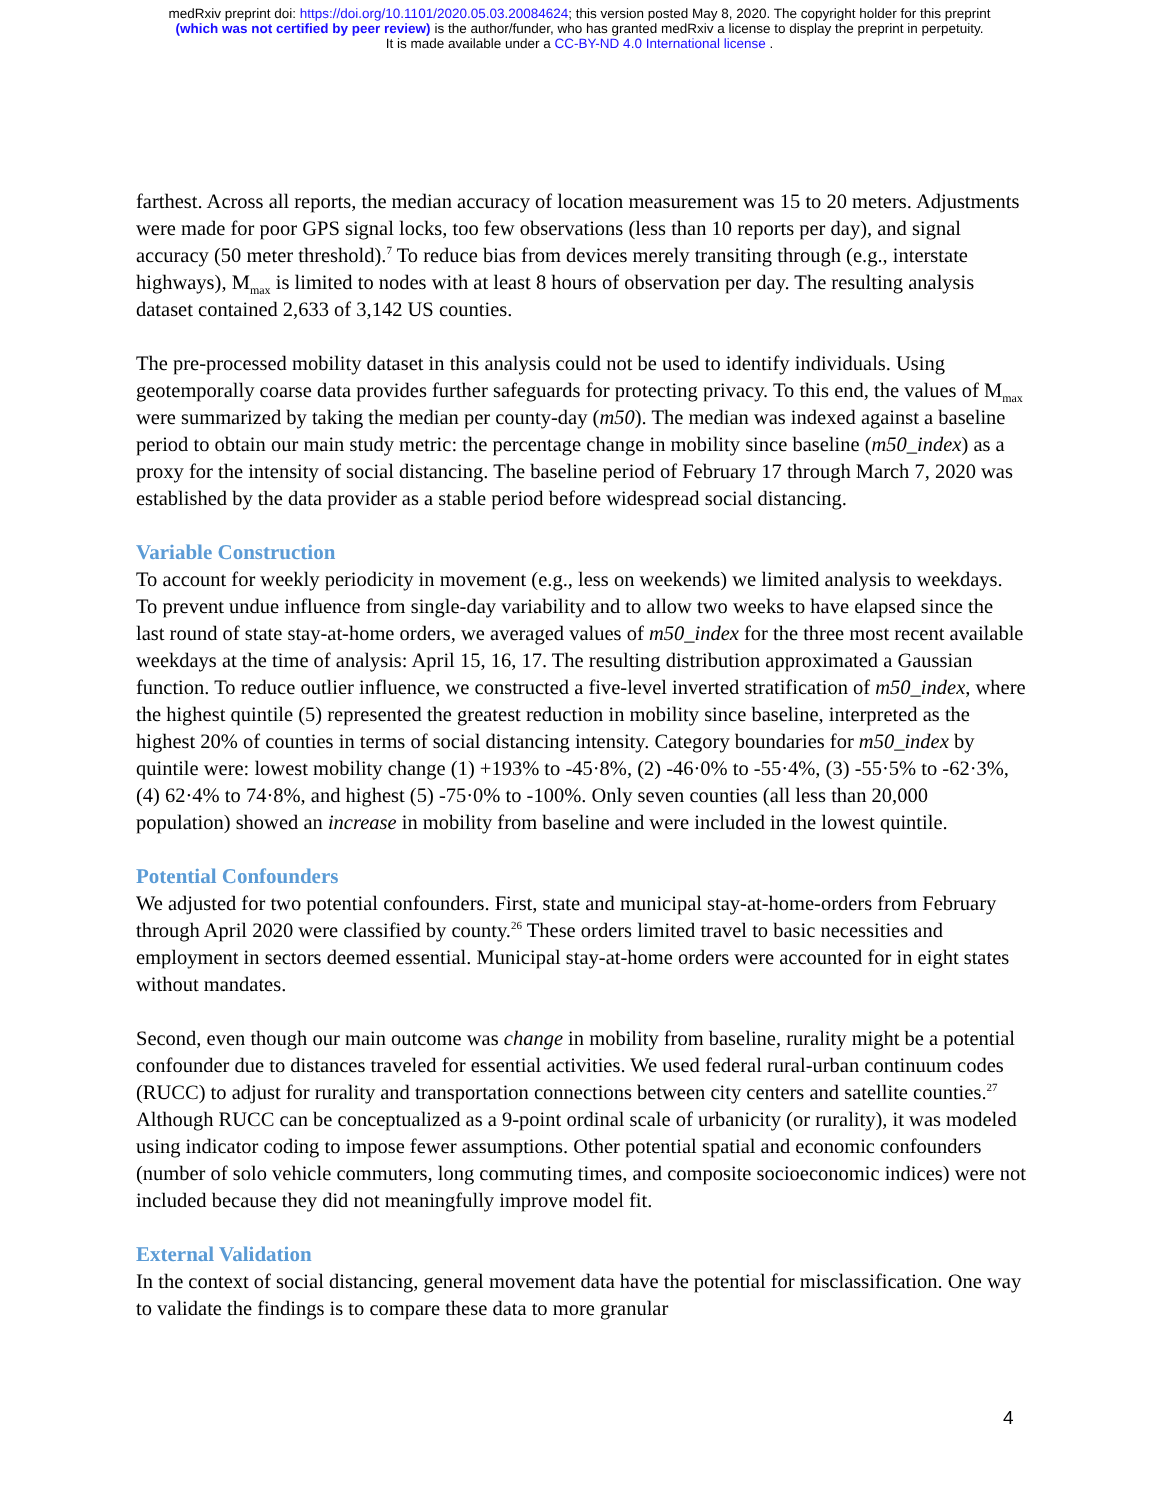medRxiv preprint doi: https://doi.org/10.1101/2020.05.03.20084624; this version posted May 8, 2020. The copyright holder for this preprint
(which was not certified by peer review) is the author/funder, who has granted medRxiv a license to display the preprint in perpetuity.
It is made available under a CC-BY-ND 4.0 International license .
farthest. Across all reports, the median accuracy of location measurement was 15 to 20 meters. Adjustments were made for poor GPS signal locks, too few observations (less than 10 reports per day), and signal accuracy (50 meter threshold).<sup>7</sup> To reduce bias from devices merely transiting through (e.g., interstate highways), M<sub>max</sub> is limited to nodes with at least 8 hours of observation per day. The resulting analysis dataset contained 2,633 of 3,142 US counties.
The pre-processed mobility dataset in this analysis could not be used to identify individuals. Using geotemporally coarse data provides further safeguards for protecting privacy. To this end, the values of M<sub>max</sub> were summarized by taking the median per county-day (m50). The median was indexed against a baseline period to obtain our main study metric: the percentage change in mobility since baseline (m50_index) as a proxy for the intensity of social distancing. The baseline period of February 17 through March 7, 2020 was established by the data provider as a stable period before widespread social distancing.
Variable Construction
To account for weekly periodicity in movement (e.g., less on weekends) we limited analysis to weekdays. To prevent undue influence from single-day variability and to allow two weeks to have elapsed since the last round of state stay-at-home orders, we averaged values of m50_index for the three most recent available weekdays at the time of analysis: April 15, 16, 17. The resulting distribution approximated a Gaussian function. To reduce outlier influence, we constructed a five-level inverted stratification of m50_index, where the highest quintile (5) represented the greatest reduction in mobility since baseline, interpreted as the highest 20% of counties in terms of social distancing intensity. Category boundaries for m50_index by quintile were: lowest mobility change (1) +193% to -45·8%, (2) -46·0% to -55·4%, (3) -55·5% to -62·3%, (4) 62·4% to 74·8%, and highest (5) -75·0% to -100%. Only seven counties (all less than 20,000 population) showed an increase in mobility from baseline and were included in the lowest quintile.
Potential Confounders
We adjusted for two potential confounders. First, state and municipal stay-at-home-orders from February through April 2020 were classified by county.<sup>26</sup> These orders limited travel to basic necessities and employment in sectors deemed essential. Municipal stay-at-home orders were accounted for in eight states without mandates.
Second, even though our main outcome was change in mobility from baseline, rurality might be a potential confounder due to distances traveled for essential activities. We used federal rural-urban continuum codes (RUCC) to adjust for rurality and transportation connections between city centers and satellite counties.<sup>27</sup> Although RUCC can be conceptualized as a 9-point ordinal scale of urbanicity (or rurality), it was modeled using indicator coding to impose fewer assumptions. Other potential spatial and economic confounders (number of solo vehicle commuters, long commuting times, and composite socioeconomic indices) were not included because they did not meaningfully improve model fit.
External Validation
In the context of social distancing, general movement data have the potential for misclassification. One way to validate the findings is to compare these data to more granular
4